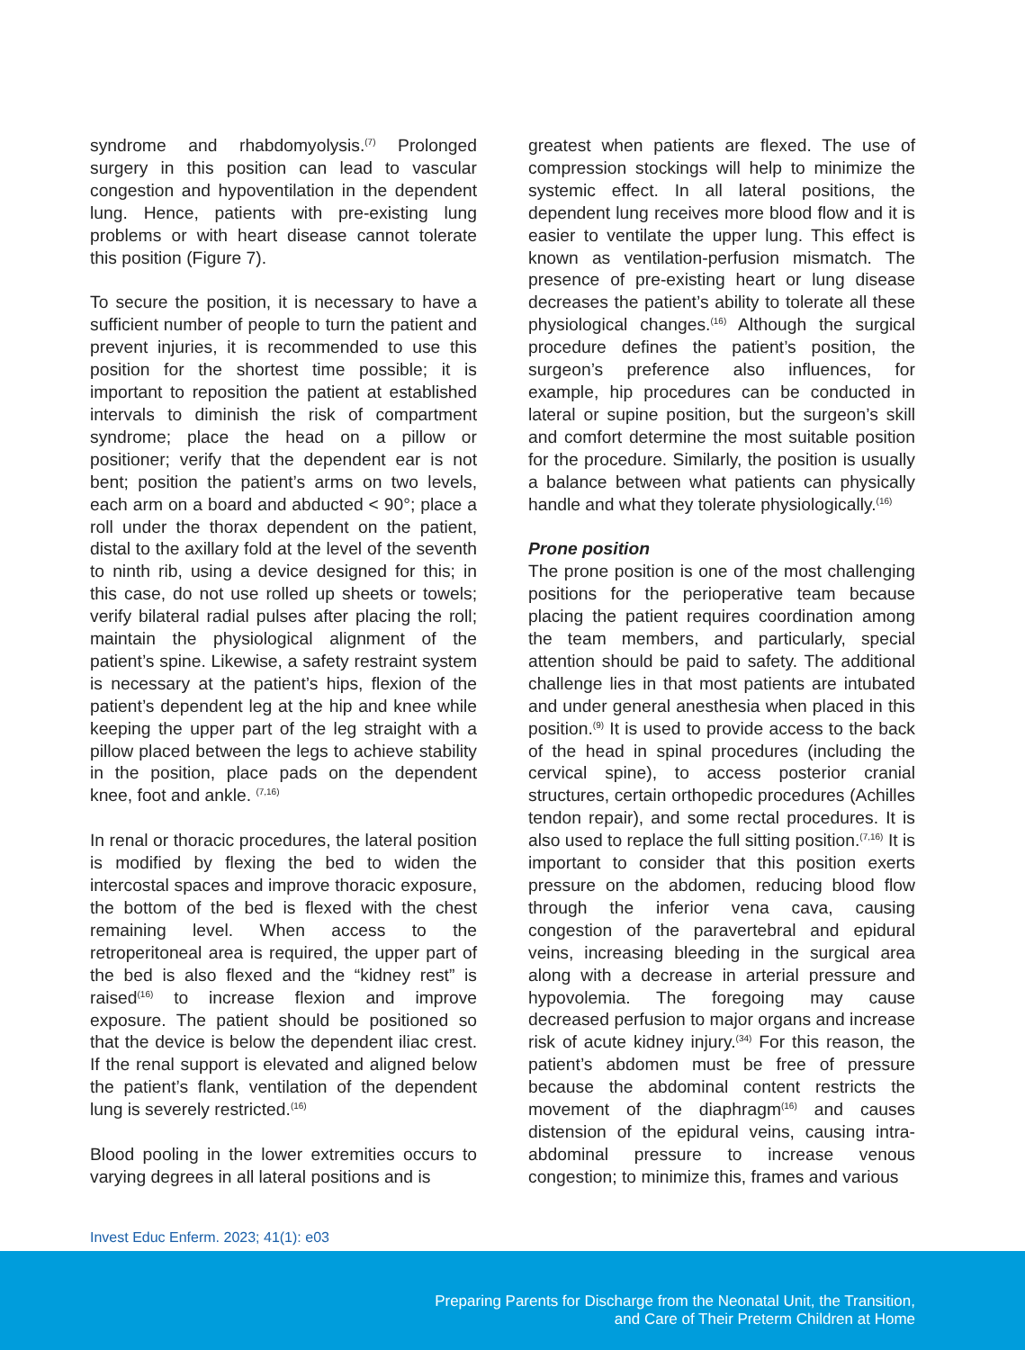syndrome and rhabdomyolysis.<sup>(7)</sup> Prolonged surgery in this position can lead to vascular congestion and hypoventilation in the dependent lung. Hence, patients with pre-existing lung problems or with heart disease cannot tolerate this position (Figure 7).
To secure the position, it is necessary to have a sufficient number of people to turn the patient and prevent injuries, it is recommended to use this position for the shortest time possible; it is important to reposition the patient at established intervals to diminish the risk of compartment syndrome; place the head on a pillow or positioner; verify that the dependent ear is not bent; position the patient’s arms on two levels, each arm on a board and abducted < 90°; place a roll under the thorax dependent on the patient, distal to the axillary fold at the level of the seventh to ninth rib, using a device designed for this; in this case, do not use rolled up sheets or towels; verify bilateral radial pulses after placing the roll; maintain the physiological alignment of the patient’s spine. Likewise, a safety restraint system is necessary at the patient’s hips, flexion of the patient’s dependent leg at the hip and knee while keeping the upper part of the leg straight with a pillow placed between the legs to achieve stability in the position, place pads on the dependent knee, foot and ankle. <sup>(7,16)</sup>
In renal or thoracic procedures, the lateral position is modified by flexing the bed to widen the intercostal spaces and improve thoracic exposure, the bottom of the bed is flexed with the chest remaining level. When access to the retroperitoneal area is required, the upper part of the bed is also flexed and the “kidney rest” is raised<sup>(16)</sup> to increase flexion and improve exposure. The patient should be positioned so that the device is below the dependent iliac crest. If the renal support is elevated and aligned below the patient’s flank, ventilation of the dependent lung is severely restricted.<sup>(16)</sup>
Blood pooling in the lower extremities occurs to varying degrees in all lateral positions and is
greatest when patients are flexed. The use of compression stockings will help to minimize the systemic effect. In all lateral positions, the dependent lung receives more blood flow and it is easier to ventilate the upper lung. This effect is known as ventilation-perfusion mismatch. The presence of pre-existing heart or lung disease decreases the patient’s ability to tolerate all these physiological changes.<sup>(16)</sup> Although the surgical procedure defines the patient’s position, the surgeon’s preference also influences, for example, hip procedures can be conducted in lateral or supine position, but the surgeon’s skill and comfort determine the most suitable position for the procedure. Similarly, the position is usually a balance between what patients can physically handle and what they tolerate physiologically.<sup>(16)</sup>
Prone position
The prone position is one of the most challenging positions for the perioperative team because placing the patient requires coordination among the team members, and particularly, special attention should be paid to safety. The additional challenge lies in that most patients are intubated and under general anesthesia when placed in this position.<sup>(9)</sup> It is used to provide access to the back of the head in spinal procedures (including the cervical spine), to access posterior cranial structures, certain orthopedic procedures (Achilles tendon repair), and some rectal procedures. It is also used to replace the full sitting position.<sup>(7,16)</sup> It is important to consider that this position exerts pressure on the abdomen, reducing blood flow through the inferior vena cava, causing congestion of the paravertebral and epidural veins, increasing bleeding in the surgical area along with a decrease in arterial pressure and hypovolemia. The foregoing may cause decreased perfusion to major organs and increase risk of acute kidney injury.<sup>(34)</sup> For this reason, the patient’s abdomen must be free of pressure because the abdominal content restricts the movement of the diaphragm<sup>(16)</sup> and causes distension of the epidural veins, causing intra-abdominal pressure to increase venous congestion; to minimize this, frames and various
Invest Educ Enferm. 2023; 41(1): e03
Preparing Parents for Discharge from the Neonatal Unit, the Transition,
and Care of Their Preterm Children at Home